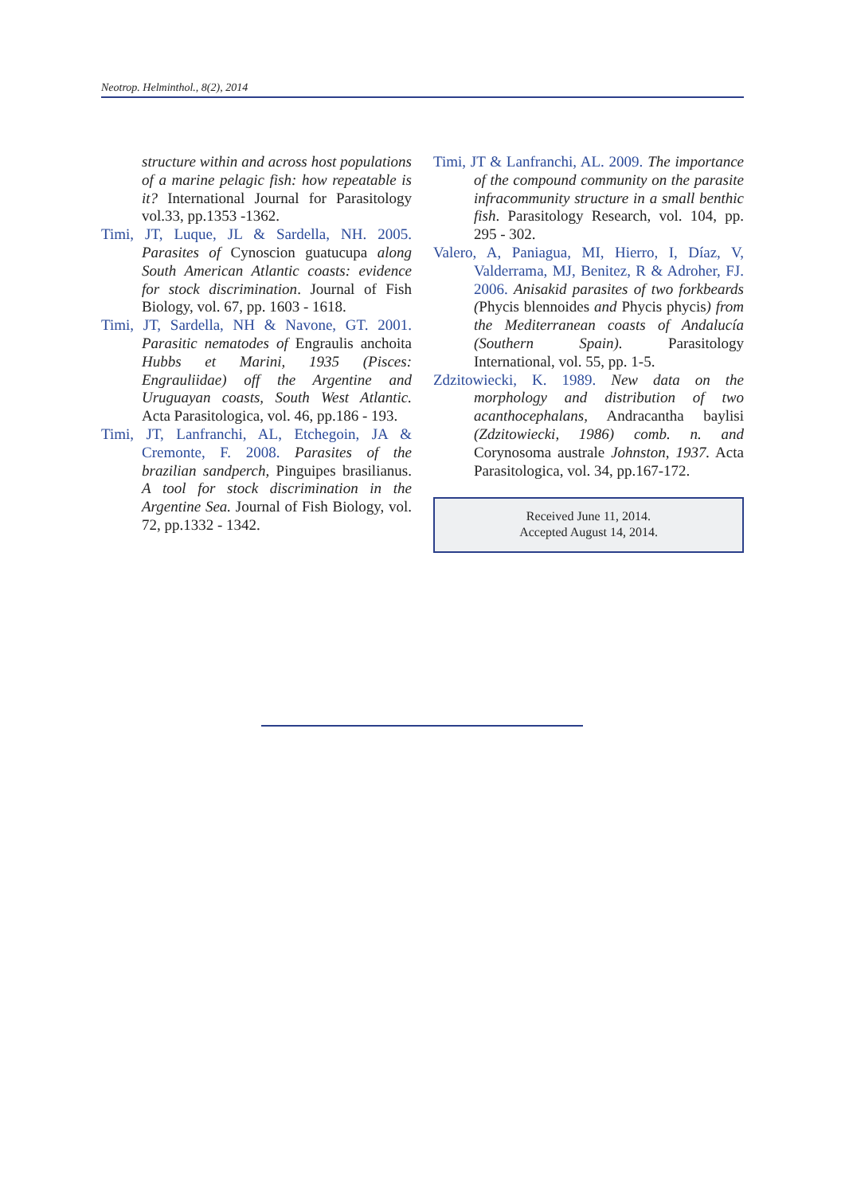Neotrop. Helminthol., 8(2), 2014
structure within and across host populations of a marine pelagic fish: how repeatable is it? International Journal for Parasitology vol.33, pp.1353 -1362.
Timi, JT, Luque, JL & Sardella, NH. 2005. Parasites of Cynoscion guatucupa along South American Atlantic coasts: evidence for stock discrimination. Journal of Fish Biology, vol. 67, pp. 1603 - 1618.
Timi, JT, Sardella, NH & Navone, GT. 2001. Parasitic nematodes of Engraulis anchoita Hubbs et Marini, 1935 (Pisces: Engrauliidae) off the Argentine and Uruguayan coasts, South West Atlantic. Acta Parasitologica, vol. 46, pp.186 - 193.
Timi, JT, Lanfranchi, AL, Etchegoin, JA & Cremonte, F. 2008. Parasites of the brazilian sandperch, Pinguipes brasilianus. A tool for stock discrimination in the Argentine Sea. Journal of Fish Biology, vol. 72, pp.1332 - 1342.
Timi, JT & Lanfranchi, AL. 2009. The importance of the compound community on the parasite infracommunity structure in a small benthic fish. Parasitology Research, vol. 104, pp. 295 - 302.
Valero, A, Paniagua, MI, Hierro, I, Díaz, V, Valderrama, MJ, Benitez, R & Adroher, FJ. 2006. Anisakid parasites of two forkbeards (Phycis blennoides and Phycis phycis) from the Mediterranean coasts of Andalucía (Southern Spain). Parasitology International, vol. 55, pp. 1-5.
Zdzitowiecki, K. 1989. New data on the morphology and distribution of two acanthocephalans, Andracantha baylisi (Zdzitowiecki, 1986) comb. n. and Corynosoma australe Johnston, 1937. Acta Parasitologica, vol. 34, pp.167-172.
Received June 11, 2014.
Accepted August 14, 2014.